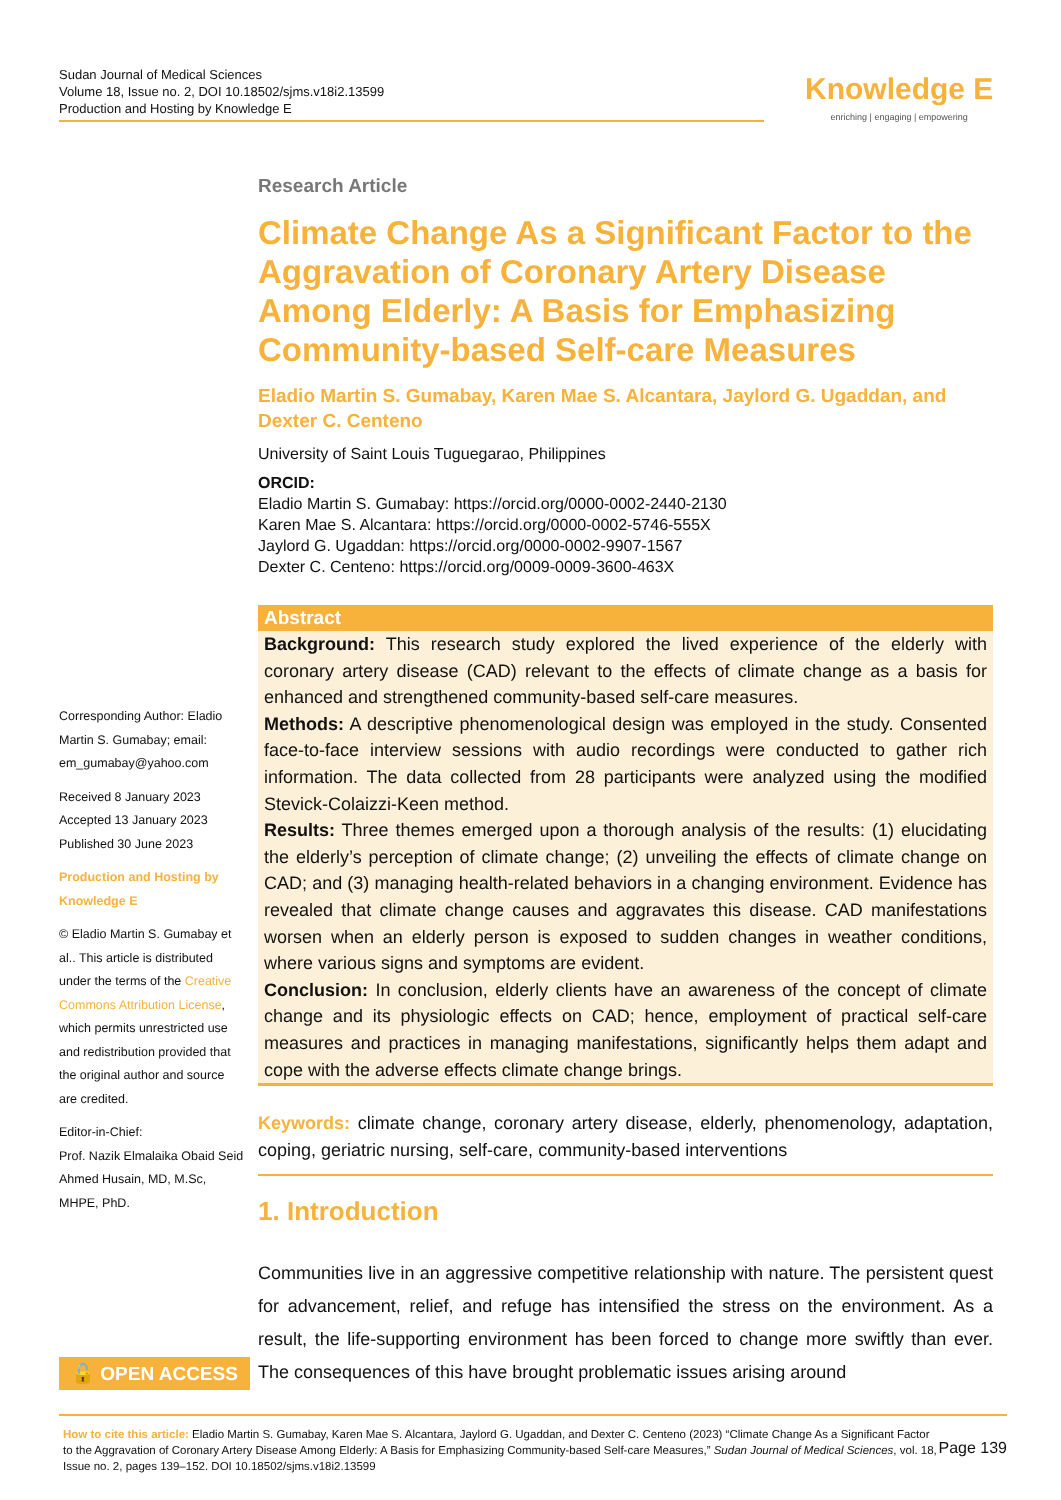Sudan Journal of Medical Sciences
Volume 18, Issue no. 2, DOI 10.18502/sjms.v18i2.13599
Production and Hosting by Knowledge E
Knowledge E
enriching | engaging | empowering
Research Article
Climate Change As a Significant Factor to the Aggravation of Coronary Artery Disease Among Elderly: A Basis for Emphasizing Community-based Self-care Measures
Eladio Martin S. Gumabay, Karen Mae S. Alcantara, Jaylord G. Ugaddan, and Dexter C. Centeno
University of Saint Louis Tuguegarao, Philippines
ORCID:
Eladio Martin S. Gumabay: https://orcid.org/0000-0002-2440-2130
Karen Mae S. Alcantara: https://orcid.org/0000-0002-5746-555X
Jaylord G. Ugaddan: https://orcid.org/0000-0002-9907-1567
Dexter C. Centeno: https://orcid.org/0009-0009-3600-463X
Abstract
Background: This research study explored the lived experience of the elderly with coronary artery disease (CAD) relevant to the effects of climate change as a basis for enhanced and strengthened community-based self-care measures.
Methods: A descriptive phenomenological design was employed in the study. Consented face-to-face interview sessions with audio recordings were conducted to gather rich information. The data collected from 28 participants were analyzed using the modified Stevick-Colaizzi-Keen method.
Results: Three themes emerged upon a thorough analysis of the results: (1) elucidating the elderly’s perception of climate change; (2) unveiling the effects of climate change on CAD; and (3) managing health-related behaviors in a changing environment. Evidence has revealed that climate change causes and aggravates this disease. CAD manifestations worsen when an elderly person is exposed to sudden changes in weather conditions, where various signs and symptoms are evident.
Conclusion: In conclusion, elderly clients have an awareness of the concept of climate change and its physiologic effects on CAD; hence, employment of practical self-care measures and practices in managing manifestations, significantly helps them adapt and cope with the adverse effects climate change brings.
Keywords: climate change, coronary artery disease, elderly, phenomenology, adaptation, coping, geriatric nursing, self-care, community-based interventions
1. Introduction
Communities live in an aggressive competitive relationship with nature. The persistent quest for advancement, relief, and refuge has intensified the stress on the environment. As a result, the life-supporting environment has been forced to change more swiftly than ever. The consequences of this have brought problematic issues arising around
Corresponding Author: Eladio Martin S. Gumabay; email: em_gumabay@yahoo.com
Received 8 January 2023
Accepted 13 January 2023
Published 30 June 2023
Production and Hosting by Knowledge E
© Eladio Martin S. Gumabay et al.. This article is distributed under the terms of the Creative Commons Attribution License, which permits unrestricted use and redistribution provided that the original author and source are credited.
Editor-in-Chief:
Prof. Nazik Elmalaika Obaid Seid Ahmed Husain, MD, M.Sc, MHPE, PhD.
🔓 OPEN ACCESS
How to cite this article: Eladio Martin S. Gumabay, Karen Mae S. Alcantara, Jaylord G. Ugaddan, and Dexter C. Centeno (2023) “Climate Change As a Significant Factor to the Aggravation of Coronary Artery Disease Among Elderly: A Basis for Emphasizing Community-based Self-care Measures,” Sudan Journal of Medical Sciences, vol. 18, Issue no. 2, pages 139–152. DOI 10.18502/sjms.v18i2.13599
Page 139